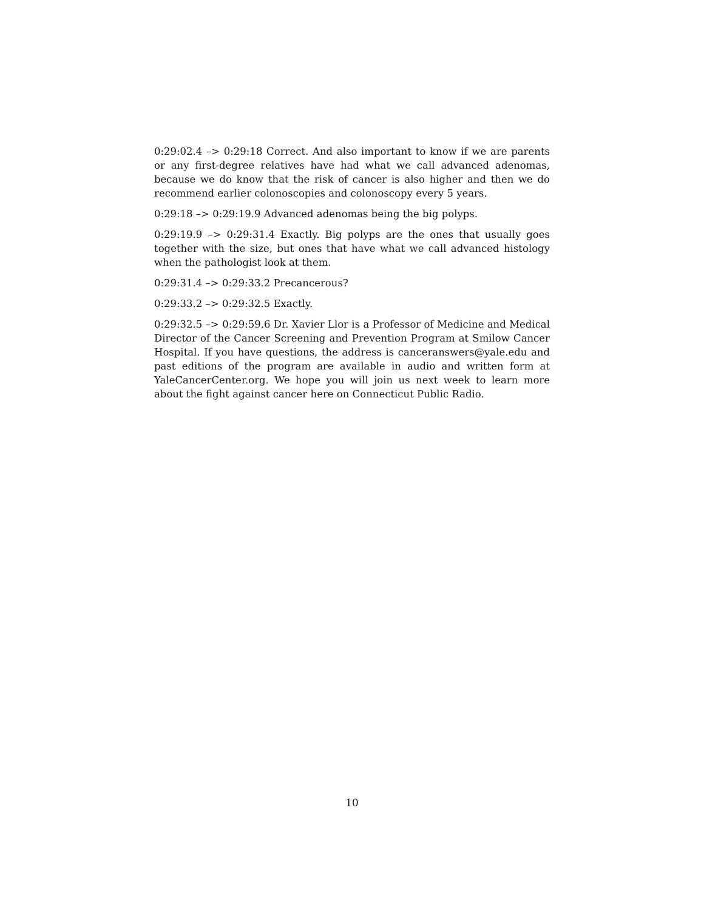0:29:02.4 –> 0:29:18 Correct. And also important to know if we are parents or any first-degree relatives have had what we call advanced adenomas, because we do know that the risk of cancer is also higher and then we do recommend earlier colonoscopies and colonoscopy every 5 years.
0:29:18 –> 0:29:19.9 Advanced adenomas being the big polyps.
0:29:19.9 –> 0:29:31.4 Exactly. Big polyps are the ones that usually goes together with the size, but ones that have what we call advanced histology when the pathologist look at them.
0:29:31.4 –> 0:29:33.2 Precancerous?
0:29:33.2 –> 0:29:32.5 Exactly.
0:29:32.5 –> 0:29:59.6 Dr. Xavier Llor is a Professor of Medicine and Medical Director of the Cancer Screening and Prevention Program at Smilow Cancer Hospital. If you have questions, the address is canceranswers@yale.edu and past editions of the program are available in audio and written form at YaleCancerCenter.org. We hope you will join us next week to learn more about the fight against cancer here on Connecticut Public Radio.
10